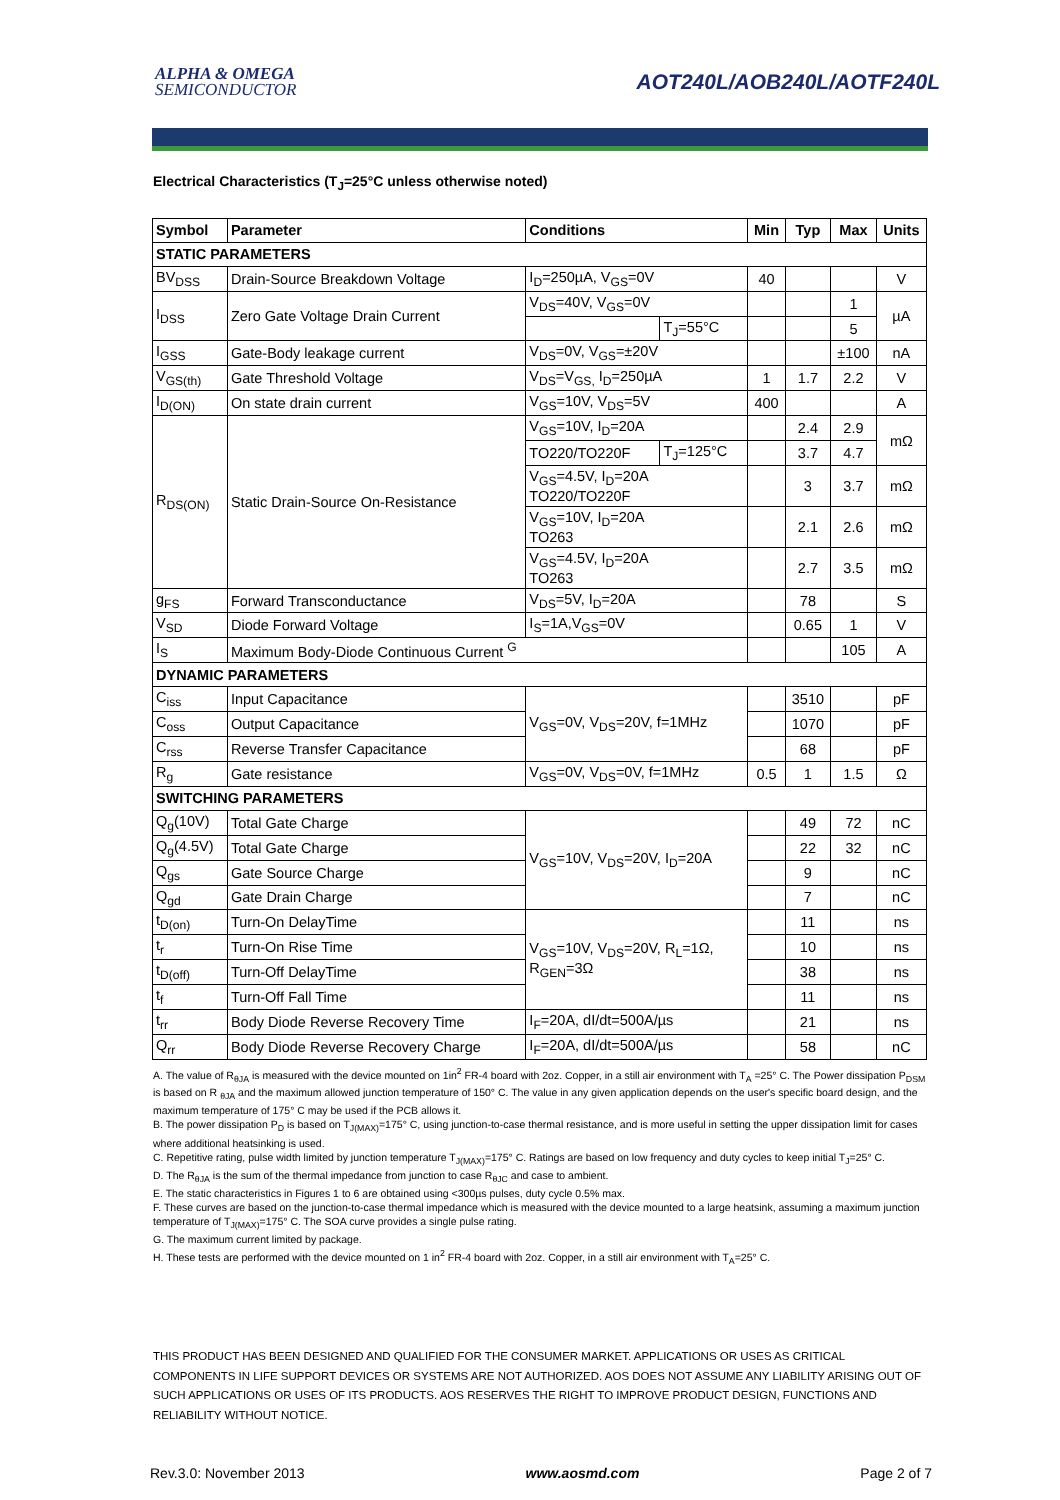ALPHA & OMEGA
SEMICONDUCTOR
AOT240L/AOB240L/AOTF240L
Electrical Characteristics (T<sub>J</sub>=25°C unless otherwise noted)
| Symbol | Parameter | Conditions | | Min | Typ | Max | Units |
| --- | --- | --- | --- | --- | --- | --- | --- |
| STATIC PARAMETERS | | | | | | | |
| BV<sub>DSS</sub> | Drain-Source Breakdown Voltage | I<sub>D</sub>=250µA, V<sub>GS</sub>=0V | | 40 | | | V |
| I<sub>DSS</sub> | Zero Gate Voltage Drain Current | V<sub>DS</sub>=40V, V<sub>GS</sub>=0V | | | | 1 | µA |
| | | | T<sub>J</sub>=55°C | | | 5 | |
| I<sub>GSS</sub> | Gate-Body leakage current | V<sub>DS</sub>=0V, V<sub>GS</sub>=±20V | | | | ±100 | nA |
| V<sub>GS(th)</sub> | Gate Threshold Voltage | V<sub>DS</sub>=V<sub>GS,</sub> I<sub>D</sub>=250µA | | 1 | 1.7 | 2.2 | V |
| I<sub>D(ON)</sub> | On state drain current | V<sub>GS</sub>=10V, V<sub>DS</sub>=5V | | 400 | | | A |
| R<sub>DS(ON)</sub> | Static Drain-Source On-Resistance | V<sub>GS</sub>=10V, I<sub>D</sub>=20A | | | 2.4 | 2.9 | mΩ |
| | | TO220/TO220F | T<sub>J</sub>=125°C | | 3.7 | 4.7 | |
| | | V<sub>GS</sub>=4.5V, I<sub>D</sub>=20A TO220/TO220F | | | 3 | 3.7 | mΩ |
| | | V<sub>GS</sub>=10V, I<sub>D</sub>=20A TO263 | | | 2.1 | 2.6 | mΩ |
| | | V<sub>GS</sub>=4.5V, I<sub>D</sub>=20A TO263 | | | 2.7 | 3.5 | mΩ |
| g<sub>FS</sub> | Forward Transconductance | V<sub>DS</sub>=5V, I<sub>D</sub>=20A | | | 78 | | S |
| V<sub>SD</sub> | Diode Forward Voltage | I<sub>S</sub>=1A,V<sub>GS</sub>=0V | | | 0.65 | 1 | V |
| I<sub>S</sub> | Maximum Body-Diode Continuous Current <sup>G</sup> | | | | | 105 | A |
| DYNAMIC PARAMETERS | | | | | | | |
| C<sub>iss</sub> | Input Capacitance | V<sub>GS</sub>=0V, V<sub>DS</sub>=20V, f=1MHz | | | 3510 | | pF |
| C<sub>oss</sub> | Output Capacitance | | | | 1070 | | pF |
| C<sub>rss</sub> | Reverse Transfer Capacitance | | | | 68 | | pF |
| R<sub>g</sub> | Gate resistance | V<sub>GS</sub>=0V, V<sub>DS</sub>=0V, f=1MHz | | 0.5 | 1 | 1.5 | Ω |
| SWITCHING PARAMETERS | | | | | | | |
| Q<sub>g</sub>(10V) | Total Gate Charge | V<sub>GS</sub>=10V, V<sub>DS</sub>=20V, I<sub>D</sub>=20A | | | 49 | 72 | nC |
| Q<sub>g</sub>(4.5V) | Total Gate Charge | | | | 22 | 32 | nC |
| Q<sub>gs</sub> | Gate Source Charge | | | | 9 | | nC |
| Q<sub>gd</sub> | Gate Drain Charge | | | | 7 | | nC |
| t<sub>D(on)</sub> | Turn-On DelayTime | V<sub>GS</sub>=10V, V<sub>DS</sub>=20V, R<sub>L</sub>=1Ω, R<sub>GEN</sub>=3Ω | | | 11 | | ns |
| t<sub>r</sub> | Turn-On Rise Time | | | | 10 | | ns |
| t<sub>D(off)</sub> | Turn-Off DelayTime | | | | 38 | | ns |
| t<sub>f</sub> | Turn-Off Fall Time | | | | 11 | | ns |
| t<sub>rr</sub> | Body Diode Reverse Recovery Time | I<sub>F</sub>=20A, dI/dt=500A/µs | | | 21 | | ns |
| Q<sub>rr</sub> | Body Diode Reverse Recovery Charge | I<sub>F</sub>=20A, dI/dt=500A/µs | | | 58 | | nC |
A. The value of R<sub>θJA</sub> is measured with the device mounted on 1in<sup>2</sup> FR-4 board with 2oz. Copper, in a still air environment with T<sub>A</sub> =25° C. The Power dissipation P<sub>DSM</sub> is based on R <sub>θJA</sub> and the maximum allowed junction temperature of 150° C. The value in any given application depends on the user's specific board design, and the maximum temperature of 175° C may be used if the PCB allows it.
B. The power dissipation P<sub>D</sub> is based on T<sub>J(MAX)</sub>=175° C, using junction-to-case thermal resistance, and is more useful in setting the upper dissipation limit for cases where additional heatsinking is used.
C. Repetitive rating, pulse width limited by junction temperature T<sub>J(MAX)</sub>=175° C. Ratings are based on low frequency and duty cycles to keep initial T<sub>J</sub>=25° C.
D. The R<sub>θJA</sub> is the sum of the thermal impedance from junction to case R<sub>θJC</sub> and case to ambient.
E. The static characteristics in Figures 1 to 6 are obtained using <300µs pulses, duty cycle 0.5% max.
F. These curves are based on the junction-to-case thermal impedance which is measured with the device mounted to a large heatsink, assuming a maximum junction temperature of T<sub>J(MAX)</sub>=175° C. The SOA curve provides a single pulse rating.
G. The maximum current limited by package.
H. These tests are performed with the device mounted on 1 in<sup>2</sup> FR-4 board with 2oz. Copper, in a still air environment with T<sub>A</sub>=25° C.
THIS PRODUCT HAS BEEN DESIGNED AND QUALIFIED FOR THE CONSUMER MARKET. APPLICATIONS OR USES AS CRITICAL COMPONENTS IN LIFE SUPPORT DEVICES OR SYSTEMS ARE NOT AUTHORIZED. AOS DOES NOT ASSUME ANY LIABILITY ARISING OUT OF SUCH APPLICATIONS OR USES OF ITS PRODUCTS. AOS RESERVES THE RIGHT TO IMPROVE PRODUCT DESIGN, FUNCTIONS AND RELIABILITY WITHOUT NOTICE.
Rev.3.0: November 2013 www.aosmd.com Page 2 of 7